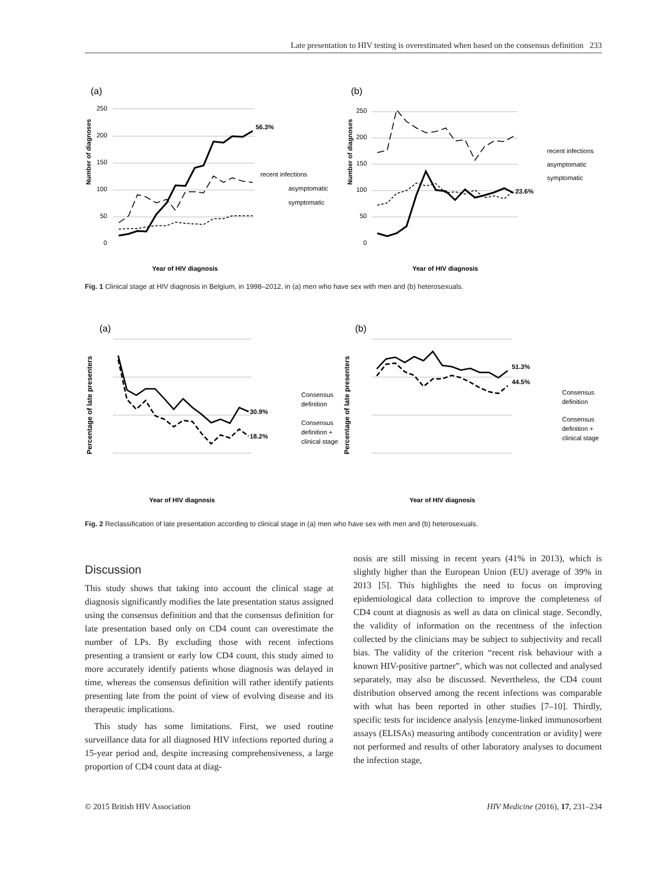Late presentation to HIV testing is overestimated when based on the consensus definition 233
(a)
(b)
56.3%
23.6%
recent infections
asymptomatic
symptomatic
recent infections
asymptomatic
symptomatic
Year of HIV diagnosis
Year of HIV diagnosis
250
200
150
100
50
0
250
200
150
100
50
0
Number of diagnoses
Number of diagnoses
Fig. 1 Clinical stage at HIV diagnosis in Belgium, in 1998–2012, in (a) men who have sex with men and (b) heterosexuals.
(a)
(b)
30.9%
18.2%
51.3%
44.5%
Consensus
definition
Consensus
definition +
clinical stage
Consensus
definition
Consensus
definition +
clinical stage
Year of HIV diagnosis
Year of HIV diagnosis
Percentage of late presenters
Percentage of late presenters
Fig. 2 Reclassification of late presentation according to clinical stage in (a) men who have sex with men and (b) heterosexuals.
Discussion
This study shows that taking into account the clinical stage at diagnosis significantly modifies the late presentation status assigned using the consensus definition and that the consensus definition for late presentation based only on CD4 count can overestimate the number of LPs. By excluding those with recent infections presenting a transient or early low CD4 count, this study aimed to more accurately identify patients whose diagnosis was delayed in time, whereas the consensus definition will rather identify patients presenting late from the point of view of evolving disease and its therapeutic implications.
This study has some limitations. First, we used routine surveillance data for all diagnosed HIV infections reported during a 15-year period and, despite increasing comprehensiveness, a large proportion of CD4 count data at diag-
nosis are still missing in recent years (41% in 2013), which is slightly higher than the European Union (EU) average of 39% in 2013 [5]. This highlights the need to focus on improving epidemiological data collection to improve the completeness of CD4 count at diagnosis as well as data on clinical stage. Secondly, the validity of information on the recentness of the infection collected by the clinicians may be subject to subjectivity and recall bias. The validity of the criterion “recent risk behaviour with a known HIV-positive partner”, which was not collected and analysed separately, may also be discussed. Nevertheless, the CD4 count distribution observed among the recent infections was comparable with what has been reported in other studies [7–10]. Thirdly, specific tests for incidence analysis [enzyme-linked immunosorbent assays (ELISAs) measuring antibody concentration or avidity] were not performed and results of other laboratory analyses to document the infection stage,
© 2015 British HIV Association HIV Medicine (2016), 17, 231–234